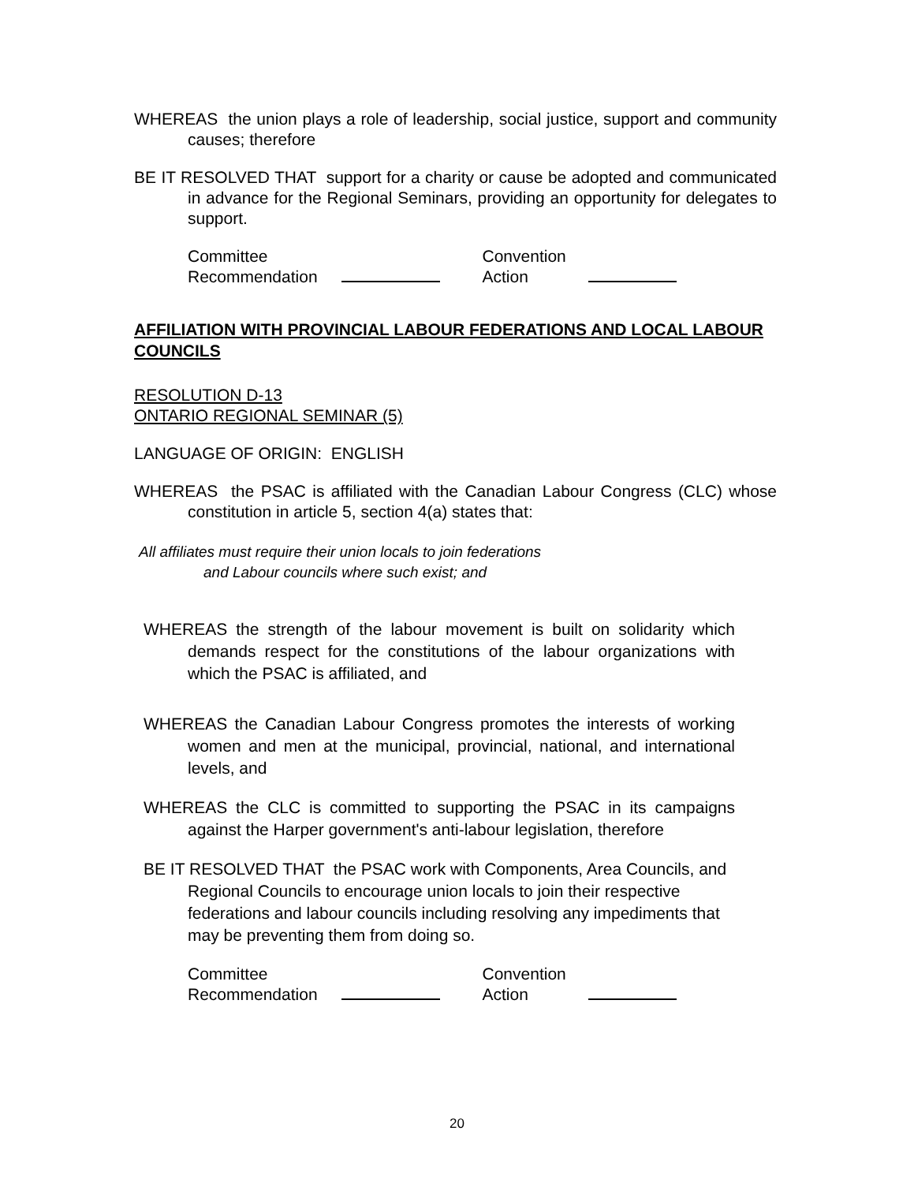WHEREAS the union plays a role of leadership, social justice, support and community causes; therefore
BE IT RESOLVED THAT support for a charity or cause be adopted and communicated in advance for the Regional Seminars, providing an opportunity for delegates to support.
Committee
Recommendation
Convention
Action
AFFILIATION WITH PROVINCIAL LABOUR FEDERATIONS AND LOCAL LABOUR COUNCILS
RESOLUTION D-13
ONTARIO REGIONAL SEMINAR (5)
LANGUAGE OF ORIGIN: ENGLISH
WHEREAS the PSAC is affiliated with the Canadian Labour Congress (CLC) whose constitution in article 5, section 4(a) states that:
All affiliates must require their union locals to join federations
and Labour councils where such exist; and
WHEREAS the strength of the labour movement is built on solidarity which demands respect for the constitutions of the labour organizations with which the PSAC is affiliated, and
WHEREAS the Canadian Labour Congress promotes the interests of working women and men at the municipal, provincial, national, and international levels, and
WHEREAS the CLC is committed to supporting the PSAC in its campaigns against the Harper government's anti-labour legislation, therefore
BE IT RESOLVED THAT the PSAC work with Components, Area Councils, and Regional Councils to encourage union locals to join their respective federations and labour councils including resolving any impediments that may be preventing them from doing so.
Committee
Recommendation
Convention
Action
20